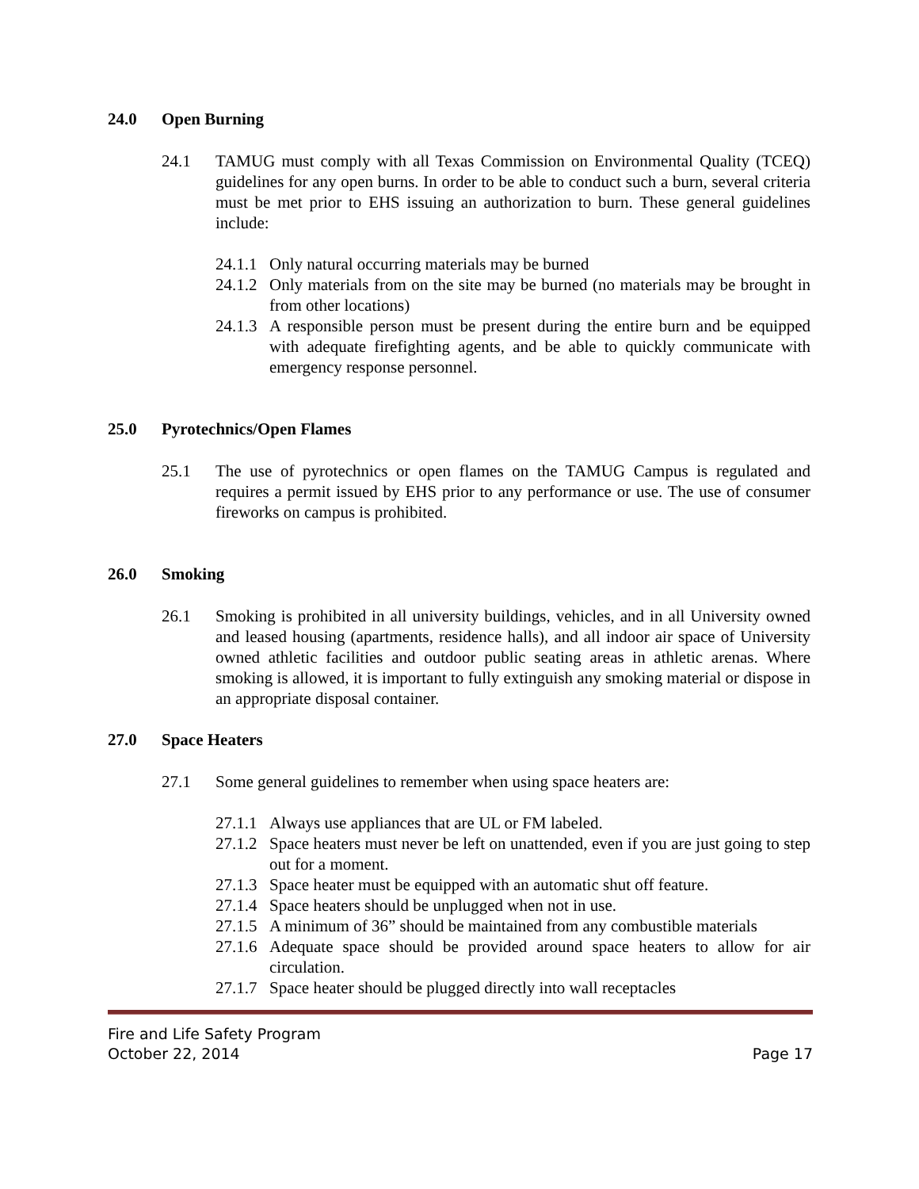24.0 Open Burning
24.1 TAMUG must comply with all Texas Commission on Environmental Quality (TCEQ) guidelines for any open burns. In order to be able to conduct such a burn, several criteria must be met prior to EHS issuing an authorization to burn. These general guidelines include:
24.1.1 Only natural occurring materials may be burned
24.1.2 Only materials from on the site may be burned (no materials may be brought in from other locations)
24.1.3 A responsible person must be present during the entire burn and be equipped with adequate firefighting agents, and be able to quickly communicate with emergency response personnel.
25.0 Pyrotechnics/Open Flames
25.1 The use of pyrotechnics or open flames on the TAMUG Campus is regulated and requires a permit issued by EHS prior to any performance or use. The use of consumer fireworks on campus is prohibited.
26.0 Smoking
26.1 Smoking is prohibited in all university buildings, vehicles, and in all University owned and leased housing (apartments, residence halls), and all indoor air space of University owned athletic facilities and outdoor public seating areas in athletic arenas. Where smoking is allowed, it is important to fully extinguish any smoking material or dispose in an appropriate disposal container.
27.0 Space Heaters
27.1 Some general guidelines to remember when using space heaters are:
27.1.1 Always use appliances that are UL or FM labeled.
27.1.2 Space heaters must never be left on unattended, even if you are just going to step out for a moment.
27.1.3 Space heater must be equipped with an automatic shut off feature.
27.1.4 Space heaters should be unplugged when not in use.
27.1.5 A minimum of 36” should be maintained from any combustible materials
27.1.6 Adequate space should be provided around space heaters to allow for air circulation.
27.1.7 Space heater should be plugged directly into wall receptacles
Fire and Life Safety Program
October 22, 2014 Page 17